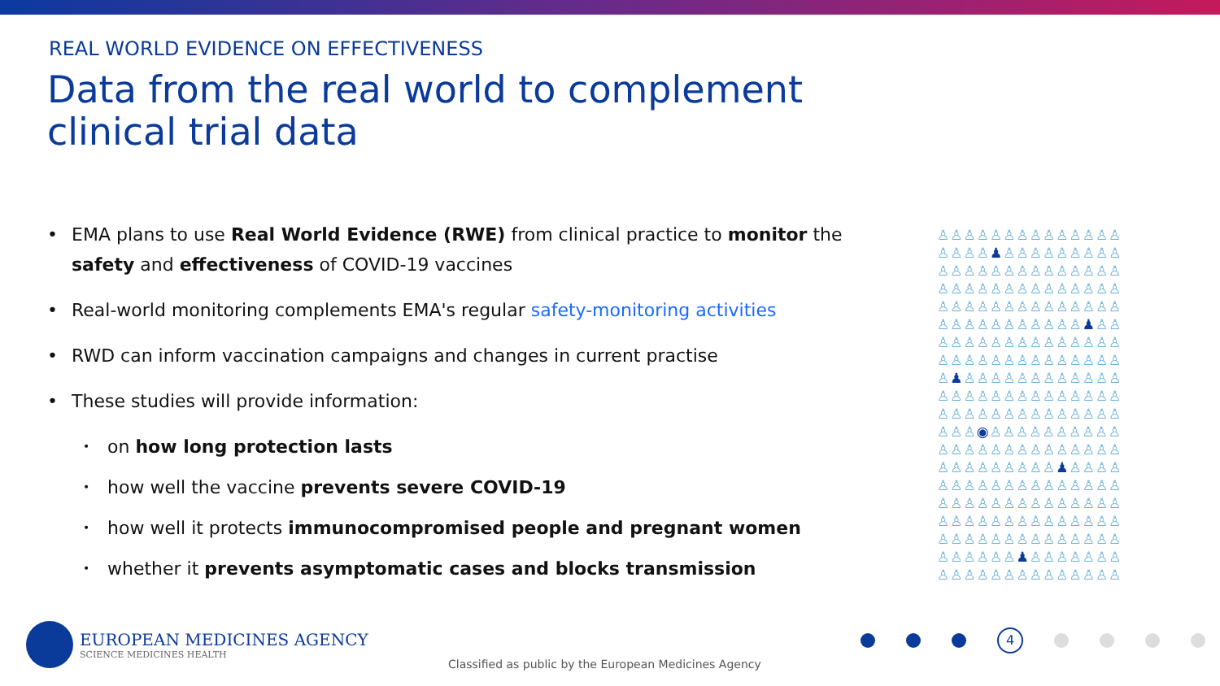REAL WORLD EVIDENCE ON EFFECTIVENESS
Data from the real world to complement
clinical trial data
• EMA plans to use Real World Evidence (RWE) from clinical practice to monitor the safety and effectiveness of COVID-19 vaccines
• Real-world monitoring complements EMA's regular safety-monitoring activities
• RWD can inform vaccination campaigns and changes in current practise
• These studies will provide information:
• on how long protection lasts
• how well the vaccine prevents severe COVID-19
• how well it protects immunocompromised people and pregnant women
• whether it prevents asymptomatic cases and blocks transmission
♙♙♙♙♙♙♙♙♙♙♙♙♙♙
♙♙♙♙♟♙♙♙♙♙♙♙♙♙
♙♙♙♙♙♙♙♙♙♙♙♙♙♙
♙♙♙♙♙♙♙♙♙♙♙♙♙♙
♙♙♙♙♙♙♙♙♙♙♙♙♙♙
♙♙♙♙♙♙♙♙♙♙♙♟♙♙
♙♙♙♙♙♙♙♙♙♙♙♙♙♙
♙♙♙♙♙♙♙♙♙♙♙♙♙♙
♙♟♙♙♙♙♙♙♙♙♙♙♙♙
♙♙♙♙♙♙♙♙♙♙♙♙♙♙
♙♙♙♙♙♙♙♙♙♙♙♙♙♙
♙♙♙◉♙♙♙♙♙♙♙♙♙♙
♙♙♙♙♙♙♙♙♙♙♙♙♙♙
♙♙♙♙♙♙♙♙♙♟♙♙♙♙
♙♙♙♙♙♙♙♙♙♙♙♙♙♙
♙♙♙♙♙♙♙♙♙♙♙♙♙♙
♙♙♙♙♙♙♙♙♙♙♙♙♙♙
♙♙♙♙♙♙♙♙♙♙♙♙♙♙
♙♙♙♙♙♙♟♙♙♙♙♙♙♙
♙♙♙♙♙♙♙♙♙♙♙♙♙♙
EUROPEAN MEDICINES AGENCY
SCIENCE MEDICINES HEALTH
Classified as public by the European Medicines Agency
4